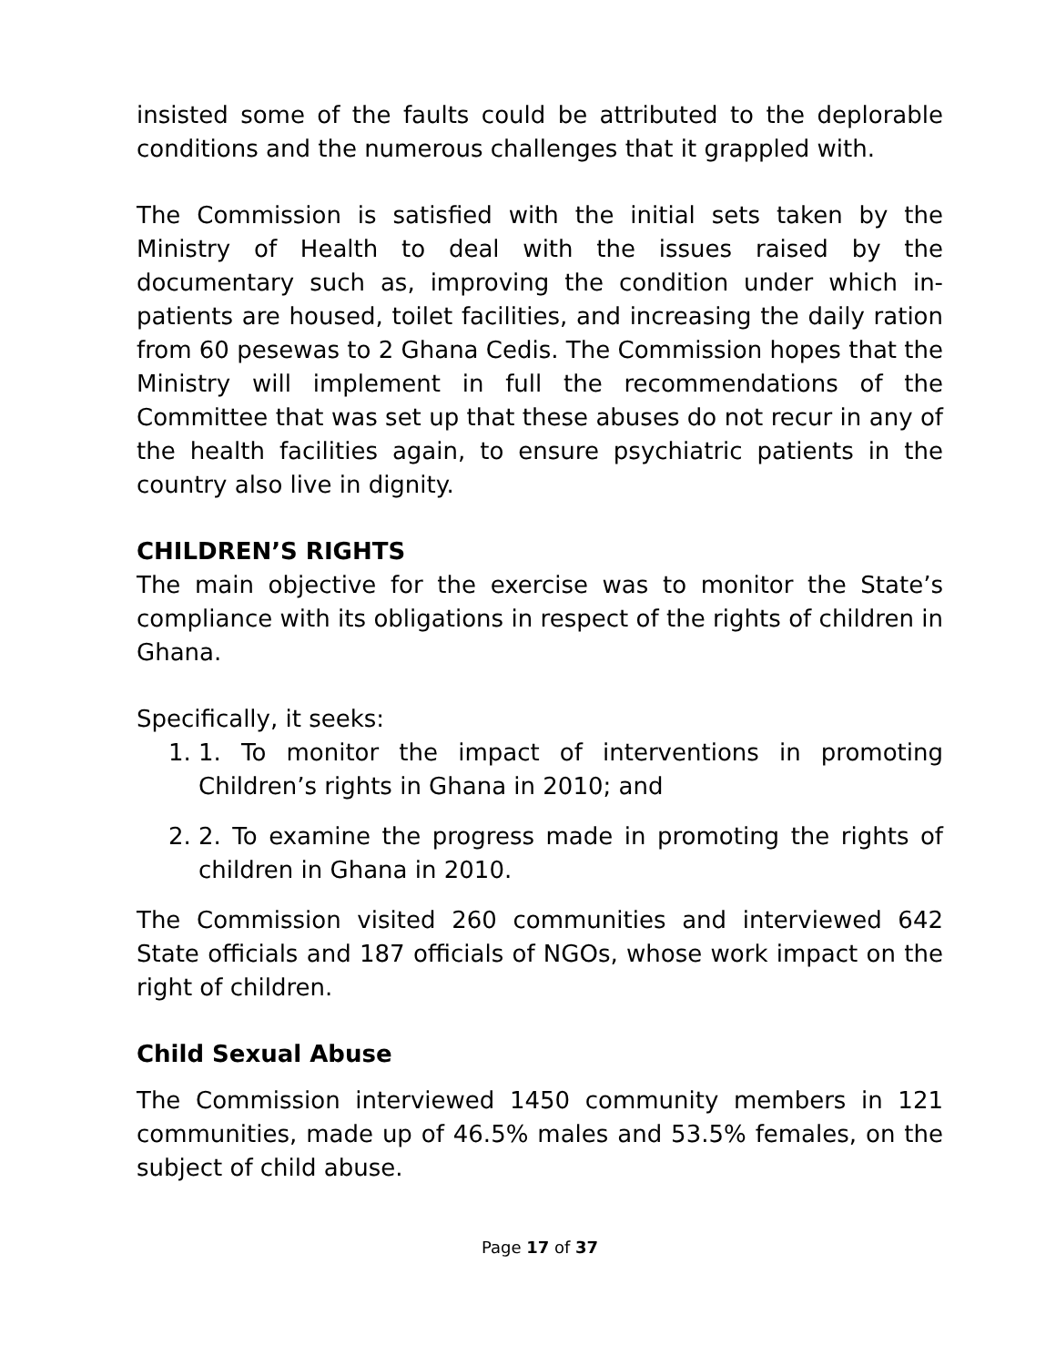insisted some of the faults could be attributed to the deplorable conditions and the numerous challenges that it grappled with.
The Commission is satisfied with the initial sets taken by the Ministry of Health to deal with the issues raised by the documentary such as, improving the condition under which in-patients are housed, toilet facilities, and increasing the daily ration from 60 pesewas to 2 Ghana Cedis. The Commission hopes that the Ministry will implement in full the recommendations of the Committee that was set up that these abuses do not recur in any of the health facilities again, to ensure psychiatric patients in the country also live in dignity.
CHILDREN’S RIGHTS
The main objective for the exercise was to monitor the State’s compliance with its obligations in respect of the rights of children in Ghana.
Specifically, it seeks:
1. 1. To monitor the impact of interventions in promoting Children’s rights in Ghana in 2010; and
2. 2. To examine the progress made in promoting the rights of children in Ghana in 2010.
The Commission visited 260 communities and interviewed 642 State officials and 187 officials of NGOs, whose work impact on the right of children.
Child Sexual Abuse
The Commission interviewed 1450 community members in 121 communities, made up of 46.5% males and 53.5% females, on the subject of child abuse.
Page 17 of 37